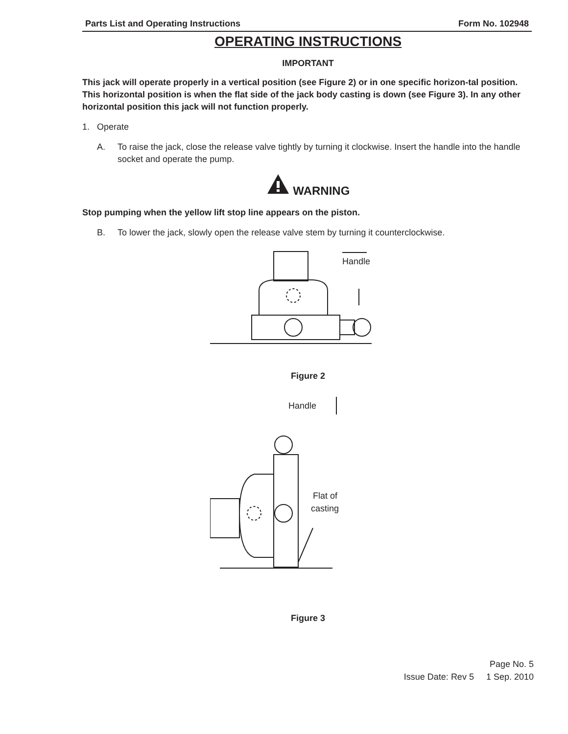Parts List and Operating Instructions Form No. 102948
OPERATING INSTRUCTIONS
IMPORTANT
This jack will operate properly in a vertical position (see Figure 2) or in one specific horizon-tal position. This horizontal position is when the flat side of the jack body casting is down (see Figure 3). In any other horizontal position this jack will not function properly.
1. Operate
A. To raise the jack, close the release valve tightly by turning it clockwise. Insert the handle into the handle socket and operate the pump.
WARNING
Stop pumping when the yellow lift stop line appears on the piston.
B. To lower the jack, slowly open the release valve stem by turning it counterclockwise.
Handle
Figure 2
Handle
Flat of
casting
Figure 3
Page No. 5
Issue Date: Rev 5 1 Sep. 2010